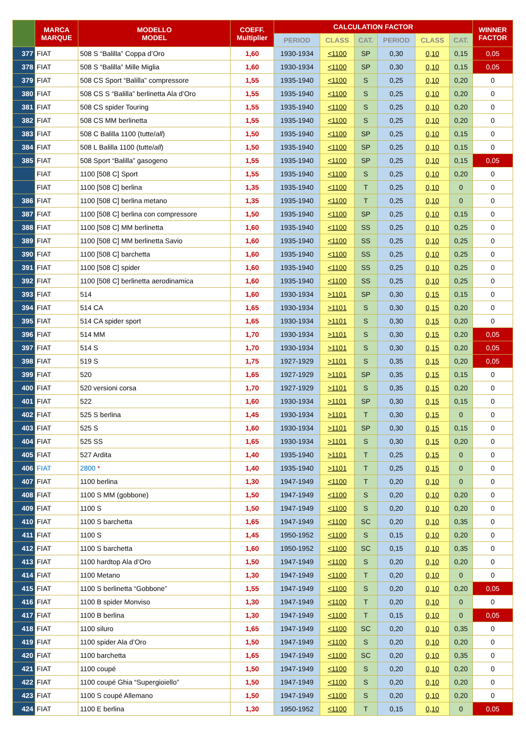| | MARCA MARQUE | MODELLO MODEL | COEFF. Multiplier | CALCULATION FACTOR | | | | | | WINNER FACTOR |
| --- | --- | --- | --- | --- | --- | --- | --- | --- | --- | --- |
| | | | | PERIOD | CLASS | CAT. | PERIOD | CLASS | CAT. | |
| 377 | FIAT | 508 S “Balilla” Coppa d’Oro | 1,60 | 1930-1934 | <1100 | SP | 0,30 | 0,10 | 0,15 | 0,05 |
| 378 | FIAT | 508 S “Balilla” Mille Miglia | 1,60 | 1930-1934 | <1100 | SP | 0,30 | 0,10 | 0,15 | 0,05 |
| 379 | FIAT | 508 CS Sport “Balilla” compressore | 1,55 | 1935-1940 | <1100 | S | 0,25 | 0,10 | 0,20 | 0 |
| 380 | FIAT | 508 CS S “Balilla” berlinetta Ala d’Oro | 1,55 | 1935-1940 | <1100 | S | 0,25 | 0,10 | 0,20 | 0 |
| 381 | FIAT | 508 CS spider Touring | 1,55 | 1935-1940 | <1100 | S | 0,25 | 0,10 | 0,20 | 0 |
| 382 | FIAT | 508 CS MM berlinetta | 1,55 | 1935-1940 | <1100 | S | 0,25 | 0,10 | 0,20 | 0 |
| 383 | FIAT | 508 C Balilla 1100 (tutte/ all ) | 1,50 | 1935-1940 | <1100 | SP | 0,25 | 0,10 | 0,15 | 0 |
| 384 | FIAT | 508 L Balilla 1100 (tutte/ all ) | 1,50 | 1935-1940 | <1100 | SP | 0,25 | 0,10 | 0,15 | 0 |
| 385 | FIAT | 508 Sport “Balilla” gasogeno | 1,55 | 1935-1940 | <1100 | SP | 0,25 | 0,10 | 0,15 | 0,05 |
| | FIAT | 1100 [508 C] Sport | 1,55 | 1935-1940 | <1100 | S | 0,25 | 0,10 | 0,20 | 0 |
| | FIAT | 1100 [508 C] berlina | 1,35 | 1935-1940 | <1100 | T | 0,25 | 0,10 | 0 | 0 |
| 386 | FIAT | 1100 [508 C] berlina metano | 1,35 | 1935-1940 | <1100 | T | 0,25 | 0,10 | 0 | 0 |
| 387 | FIAT | 1100 [508 C] berlina con compressore | 1,50 | 1935-1940 | <1100 | SP | 0,25 | 0,10 | 0,15 | 0 |
| 388 | FIAT | 1100 [508 C] MM berlinetta | 1,60 | 1935-1940 | <1100 | SS | 0,25 | 0,10 | 0,25 | 0 |
| 389 | FIAT | 1100 [508 C] MM berlinetta Savio | 1,60 | 1935-1940 | <1100 | SS | 0,25 | 0,10 | 0,25 | 0 |
| 390 | FIAT | 1100 [508 C] barchetta | 1,60 | 1935-1940 | <1100 | SS | 0,25 | 0,10 | 0,25 | 0 |
| 391 | FIAT | 1100 [508 C] spider | 1,60 | 1935-1940 | <1100 | SS | 0,25 | 0,10 | 0,25 | 0 |
| 392 | FIAT | 1100 [508 C] berlinetta aerodinamica | 1,60 | 1935-1940 | <1100 | SS | 0,25 | 0,10 | 0,25 | 0 |
| 393 | FIAT | 514 | 1,60 | 1930-1934 | >1101 | SP | 0,30 | 0,15 | 0,15 | 0 |
| 394 | FIAT | 514 CA | 1,65 | 1930-1934 | >1101 | S | 0,30 | 0,15 | 0,20 | 0 |
| 395 | FIAT | 514 CA spider sport | 1,65 | 1930-1934 | >1101 | S | 0,30 | 0,15 | 0,20 | 0 |
| 396 | FIAT | 514 MM | 1,70 | 1930-1934 | >1101 | S | 0,30 | 0,15 | 0,20 | 0,05 |
| 397 | FIAT | 514 S | 1,70 | 1930-1934 | >1101 | S | 0,30 | 0,15 | 0,20 | 0,05 |
| 398 | FIAT | 519 S | 1,75 | 1927-1929 | >1101 | S | 0,35 | 0,15 | 0,20 | 0,05 |
| 399 | FIAT | 520 | 1,65 | 1927-1929 | >1101 | SP | 0,35 | 0,15 | 0,15 | 0 |
| 400 | FIAT | 520 versioni corsa | 1,70 | 1927-1929 | >1101 | S | 0,35 | 0,15 | 0,20 | 0 |
| 401 | FIAT | 522 | 1,60 | 1930-1934 | >1101 | SP | 0,30 | 0,15 | 0,15 | 0 |
| 402 | FIAT | 525 S berlina | 1,45 | 1930-1934 | >1101 | T | 0,30 | 0,15 | 0 | 0 |
| 403 | FIAT | 525 S | 1,60 | 1930-1934 | >1101 | SP | 0,30 | 0,15 | 0,15 | 0 |
| 404 | FIAT | 525 SS | 1,65 | 1930-1934 | >1101 | S | 0,30 | 0,15 | 0,20 | 0 |
| 405 | FIAT | 527 Ardita | 1,40 | 1935-1940 | >1101 | T | 0,25 | 0,15 | 0 | 0 |
| 406 | FIAT | 2800 * | 1,40 | 1935-1940 | >1101 | T | 0,25 | 0,15 | 0 | 0 |
| 407 | FIAT | 1100 berlina | 1,30 | 1947-1949 | <1100 | T | 0,20 | 0,10 | 0 | 0 |
| 408 | FIAT | 1100 S MM (gobbone) | 1,50 | 1947-1949 | <1100 | S | 0,20 | 0,10 | 0,20 | 0 |
| 409 | FIAT | 1100 S | 1,50 | 1947-1949 | <1100 | S | 0,20 | 0,10 | 0,20 | 0 |
| 410 | FIAT | 1100 S barchetta | 1,65 | 1947-1949 | <1100 | SC | 0,20 | 0,10 | 0,35 | 0 |
| 411 | FIAT | 1100 S | 1,45 | 1950-1952 | <1100 | S | 0,15 | 0,10 | 0,20 | 0 |
| 412 | FIAT | 1100 S barchetta | 1,60 | 1950-1952 | <1100 | SC | 0,15 | 0,10 | 0,35 | 0 |
| 413 | FIAT | 1100 hardtop Ala d’Oro | 1,50 | 1947-1949 | <1100 | S | 0,20 | 0,10 | 0,20 | 0 |
| 414 | FIAT | 1100 Metano | 1,30 | 1947-1949 | <1100 | T | 0,20 | 0,10 | 0 | 0 |
| 415 | FIAT | 1100 S berlinetta “Gobbone” | 1,55 | 1947-1949 | <1100 | S | 0,20 | 0,10 | 0,20 | 0,05 |
| 416 | FIAT | 1100 B spider Monviso | 1,30 | 1947-1949 | <1100 | T | 0,20 | 0,10 | 0 | 0 |
| 417 | FIAT | 1100 B berlina | 1,30 | 1947-1949 | <1100 | T | 0,15 | 0,10 | 0 | 0,05 |
| 418 | FIAT | 1100 siluro | 1,65 | 1947-1949 | <1100 | SC | 0,20 | 0,10 | 0,35 | 0 |
| 419 | FIAT | 1100 spider Ala d’Oro | 1,50 | 1947-1949 | <1100 | S | 0,20 | 0,10 | 0,20 | 0 |
| 420 | FIAT | 1100 barchetta | 1,65 | 1947-1949 | <1100 | SC | 0,20 | 0,10 | 0,35 | 0 |
| 421 | FIAT | 1100 coupé | 1,50 | 1947-1949 | <1100 | S | 0,20 | 0,10 | 0,20 | 0 |
| 422 | FIAT | 1100 coupé Ghia “Supergioiello” | 1,50 | 1947-1949 | <1100 | S | 0,20 | 0,10 | 0,20 | 0 |
| 423 | FIAT | 1100 S coupé Allemano | 1,50 | 1947-1949 | <1100 | S | 0,20 | 0,10 | 0,20 | 0 |
| 424 | FIAT | 1100 E berlina | 1,30 | 1950-1952 | <1100 | T | 0,15 | 0,10 | 0 | 0,05 |